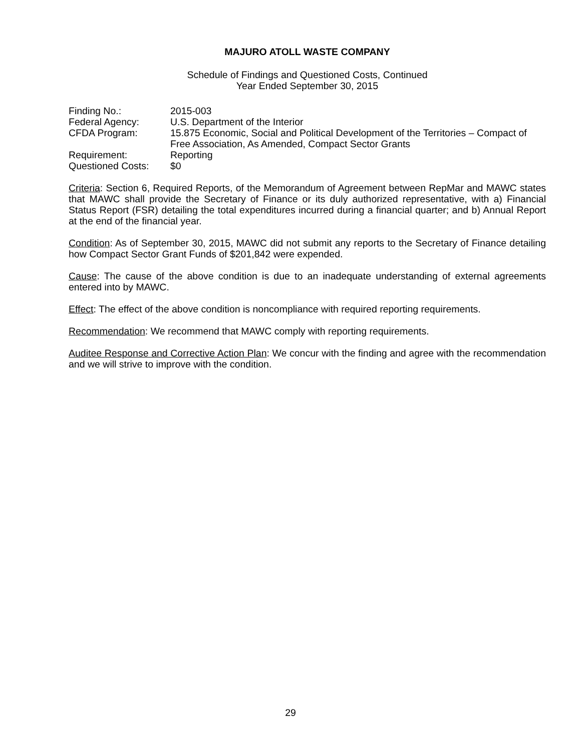MAJURO ATOLL WASTE COMPANY
Schedule of Findings and Questioned Costs, Continued
Year Ended September 30, 2015
| Finding No.: | 2015-003 |
| Federal Agency: | U.S. Department of the Interior |
| CFDA Program: | 15.875 Economic, Social and Political Development of the Territories – Compact of Free Association, As Amended, Compact Sector Grants |
| Requirement: | Reporting |
| Questioned Costs: | $0 |
Criteria: Section 6, Required Reports, of the Memorandum of Agreement between RepMar and MAWC states that MAWC shall provide the Secretary of Finance or its duly authorized representative, with a) Financial Status Report (FSR) detailing the total expenditures incurred during a financial quarter; and b) Annual Report at the end of the financial year.
Condition: As of September 30, 2015, MAWC did not submit any reports to the Secretary of Finance detailing how Compact Sector Grant Funds of $201,842 were expended.
Cause: The cause of the above condition is due to an inadequate understanding of external agreements entered into by MAWC.
Effect: The effect of the above condition is noncompliance with required reporting requirements.
Recommendation: We recommend that MAWC comply with reporting requirements.
Auditee Response and Corrective Action Plan: We concur with the finding and agree with the recommendation and we will strive to improve with the condition.
29